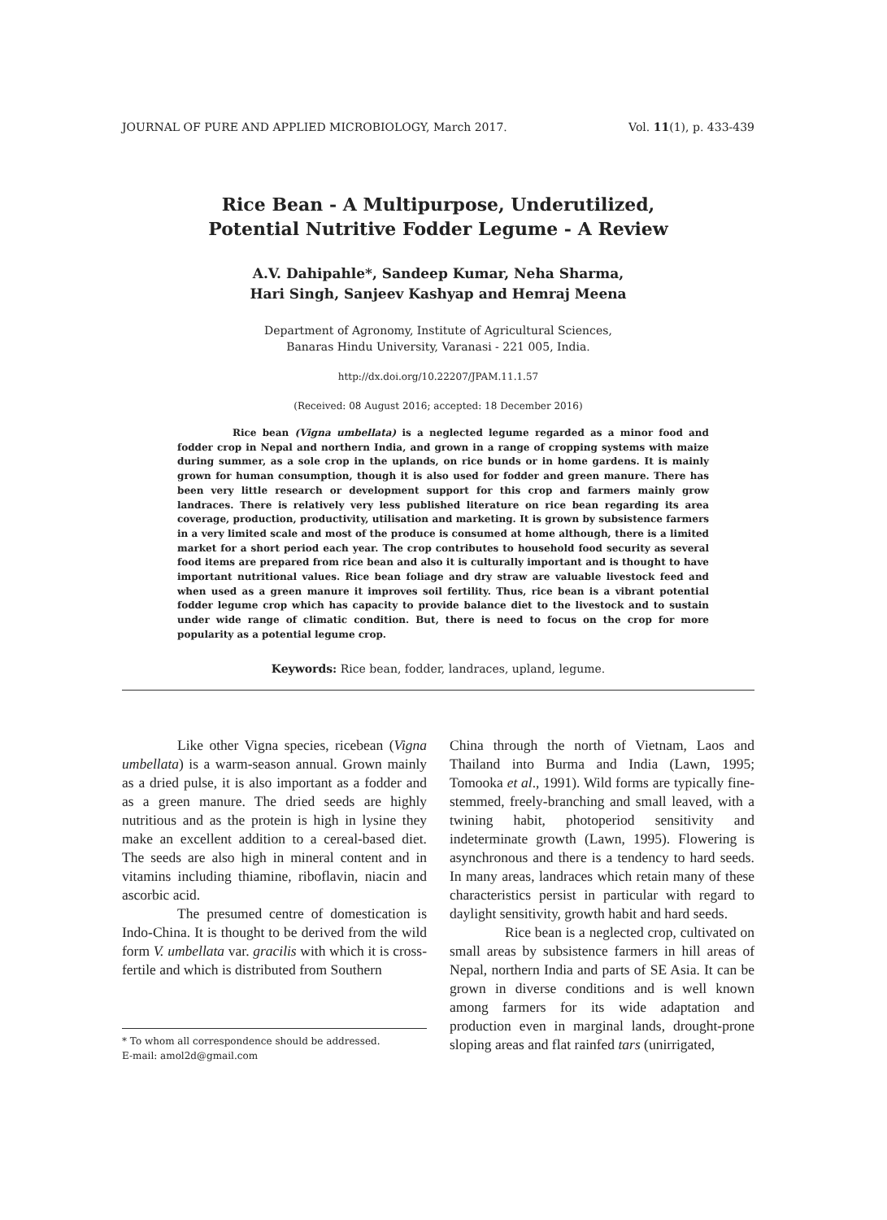JOURNAL OF PURE AND APPLIED MICROBIOLOGY, March 2017. Vol. 11(1), p. 433-439
Rice Bean - A Multipurpose, Underutilized,
Potential Nutritive Fodder Legume - A Review
A.V. Dahipahle*, Sandeep Kumar, Neha Sharma,
Hari Singh, Sanjeev Kashyap and Hemraj Meena
Department of Agronomy, Institute of Agricultural Sciences,
Banaras Hindu University, Varanasi - 221 005, India.
http://dx.doi.org/10.22207/JPAM.11.1.57
(Received: 08 August 2016; accepted: 18 December 2016)
Rice bean (Vigna umbellata) is a neglected legume regarded as a minor food and fodder crop in Nepal and northern India, and grown in a range of cropping systems with maize during summer, as a sole crop in the uplands, on rice bunds or in home gardens. It is mainly grown for human consumption, though it is also used for fodder and green manure. There has been very little research or development support for this crop and farmers mainly grow landraces. There is relatively very less published literature on rice bean regarding its area coverage, production, productivity, utilisation and marketing. It is grown by subsistence farmers in a very limited scale and most of the produce is consumed at home although, there is a limited market for a short period each year. The crop contributes to household food security as several food items are prepared from rice bean and also it is culturally important and is thought to have important nutritional values. Rice bean foliage and dry straw are valuable livestock feed and when used as a green manure it improves soil fertility. Thus, rice bean is a vibrant potential fodder legume crop which has capacity to provide balance diet to the livestock and to sustain under wide range of climatic condition. But, there is need to focus on the crop for more popularity as a potential legume crop.
Keywords: Rice bean, fodder, landraces, upland, legume.
Like other Vigna species, ricebean (Vigna umbellata) is a warm-season annual. Grown mainly as a dried pulse, it is also important as a fodder and as a green manure. The dried seeds are highly nutritious and as the protein is high in lysine they make an excellent addition to a cereal-based diet. The seeds are also high in mineral content and in vitamins including thiamine, riboflavin, niacin and ascorbic acid.
The presumed centre of domestication is Indo-China. It is thought to be derived from the wild form V. umbellata var. gracilis with which it is cross-fertile and which is distributed from Southern
* To whom all correspondence should be addressed.
E-mail: amol2d@gmail.com
China through the north of Vietnam, Laos and Thailand into Burma and India (Lawn, 1995; Tomooka et al., 1991). Wild forms are typically fine-stemmed, freely-branching and small leaved, with a twining habit, photoperiod sensitivity and indeterminate growth (Lawn, 1995). Flowering is asynchronous and there is a tendency to hard seeds. In many areas, landraces which retain many of these characteristics persist in particular with regard to daylight sensitivity, growth habit and hard seeds.
Rice bean is a neglected crop, cultivated on small areas by subsistence farmers in hill areas of Nepal, northern India and parts of SE Asia. It can be grown in diverse conditions and is well known among farmers for its wide adaptation and production even in marginal lands, drought-prone sloping areas and flat rainfed tars (unirrigated,